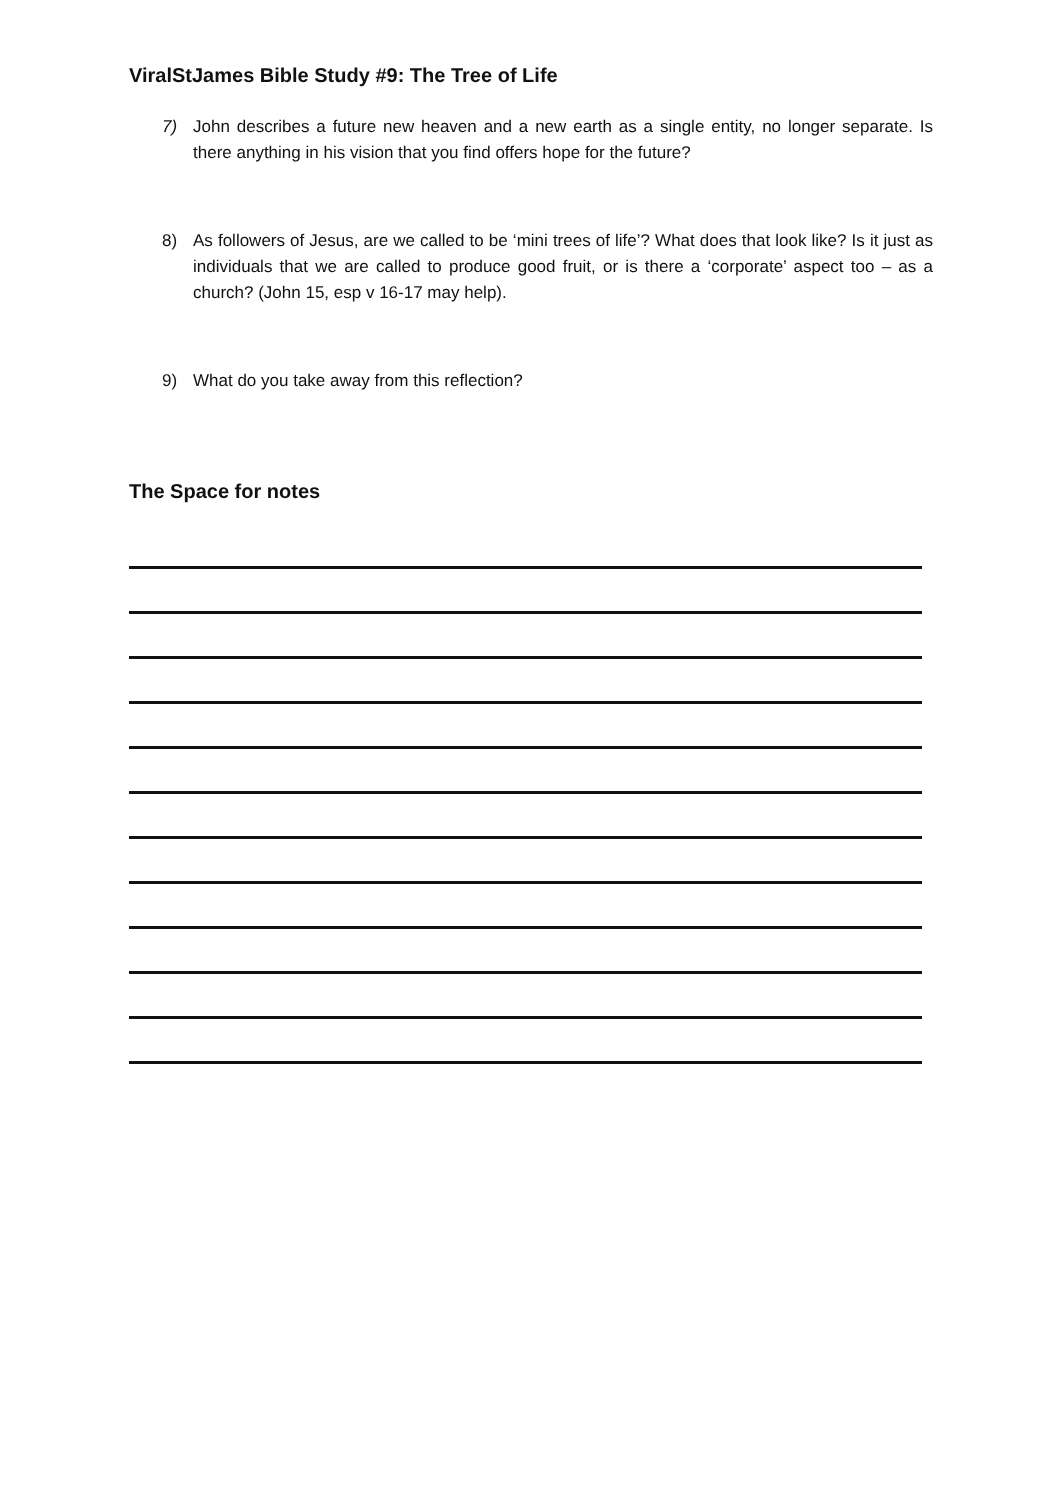ViralStJames Bible Study #9: The Tree of Life
7) John describes a future new heaven and a new earth as a single entity, no longer separate. Is there anything in his vision that you find offers hope for the future?
8) As followers of Jesus, are we called to be ‘mini trees of life’? What does that look like? Is it just as individuals that we are called to produce good fruit, or is there a ‘corporate’ aspect too – as a church? (John 15, esp v 16-17 may help).
9) What do you take away from this reflection?
The Space for notes